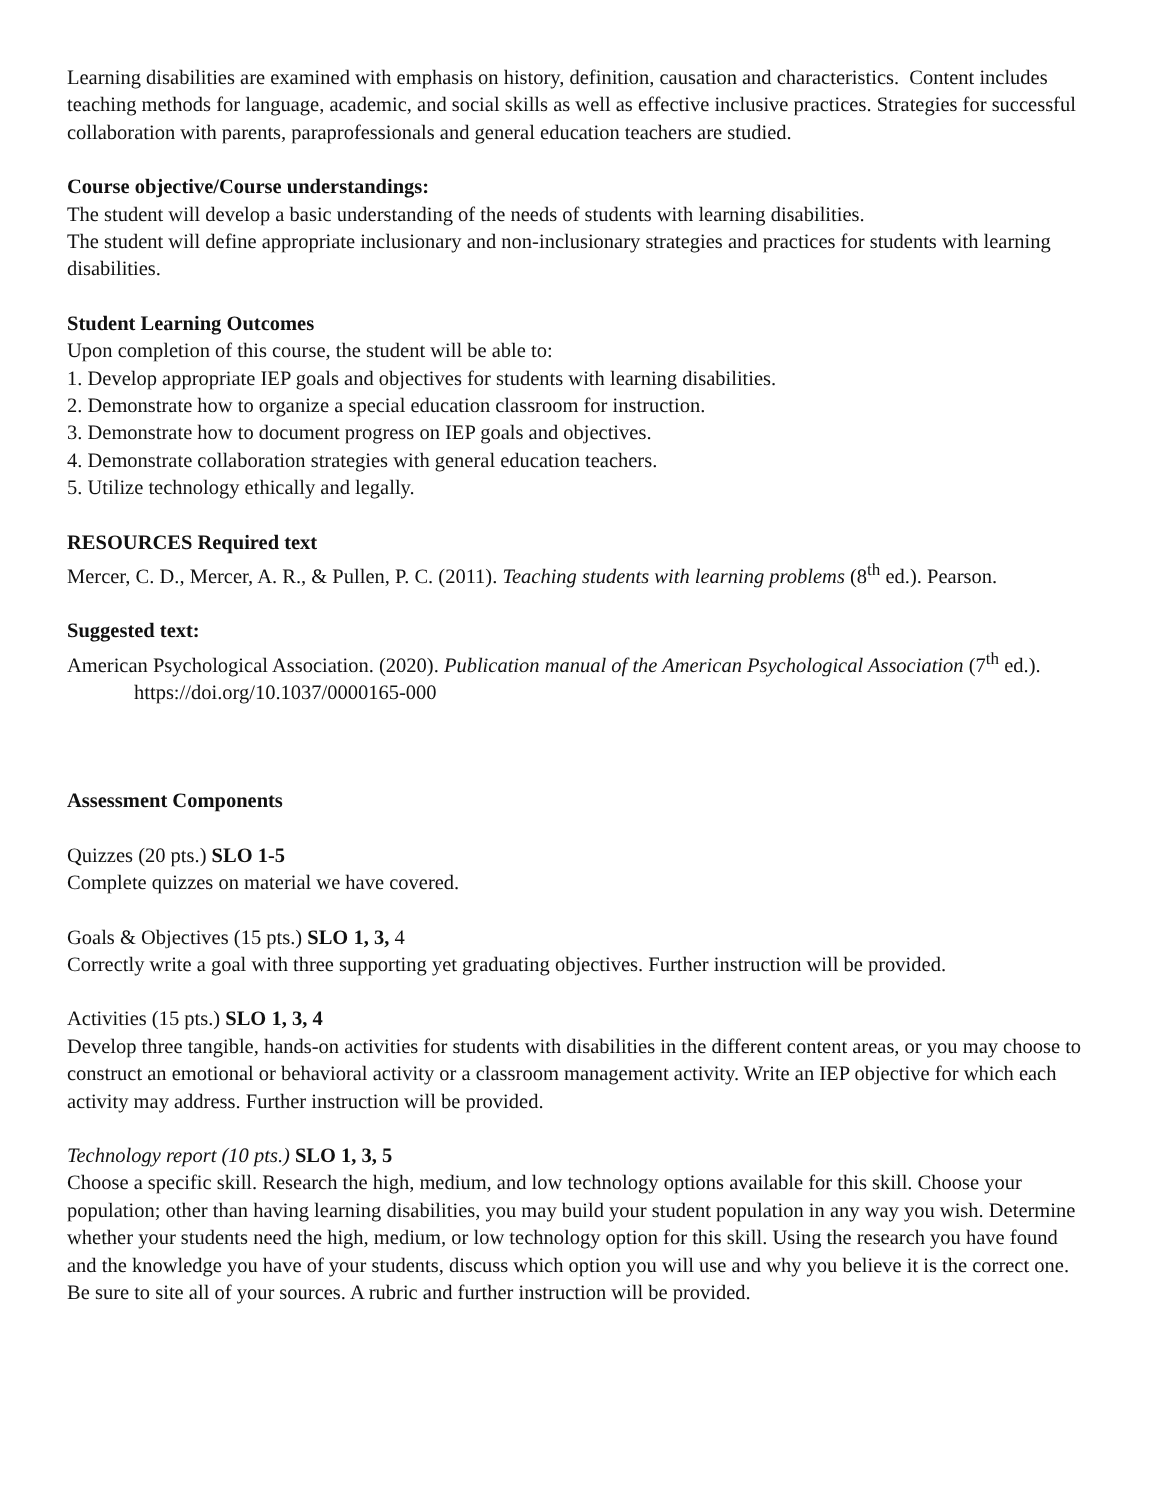Learning disabilities are examined with emphasis on history, definition, causation and characteristics. Content includes teaching methods for language, academic, and social skills as well as effective inclusive practices. Strategies for successful collaboration with parents, paraprofessionals and general education teachers are studied.
Course objective/Course understandings:
The student will develop a basic understanding of the needs of students with learning disabilities.
The student will define appropriate inclusionary and non-inclusionary strategies and practices for students with learning disabilities.
Student Learning Outcomes
Upon completion of this course, the student will be able to:
1. Develop appropriate IEP goals and objectives for students with learning disabilities.
2. Demonstrate how to organize a special education classroom for instruction.
3. Demonstrate how to document progress on IEP goals and objectives.
4. Demonstrate collaboration strategies with general education teachers.
5. Utilize technology ethically and legally.
RESOURCES Required text
Mercer, C. D., Mercer, A. R., & Pullen, P. C. (2011). Teaching students with learning problems (8<sup>th</sup> ed.). Pearson.
Suggested text:
American Psychological Association. (2020). Publication manual of the American Psychological Association (7<sup>th</sup> ed.). https://doi.org/10.1037/0000165-000
Assessment Components
Quizzes (20 pts.) SLO 1-5
Complete quizzes on material we have covered.
Goals & Objectives (15 pts.) SLO 1, 3, 4
Correctly write a goal with three supporting yet graduating objectives. Further instruction will be provided.
Activities (15 pts.) SLO 1, 3, 4
Develop three tangible, hands-on activities for students with disabilities in the different content areas, or you may choose to construct an emotional or behavioral activity or a classroom management activity. Write an IEP objective for which each activity may address. Further instruction will be provided.
Technology report (10 pts.) SLO 1, 3, 5
Choose a specific skill. Research the high, medium, and low technology options available for this skill. Choose your population; other than having learning disabilities, you may build your student population in any way you wish. Determine whether your students need the high, medium, or low technology option for this skill. Using the research you have found and the knowledge you have of your students, discuss which option you will use and why you believe it is the correct one. Be sure to site all of your sources. A rubric and further instruction will be provided.